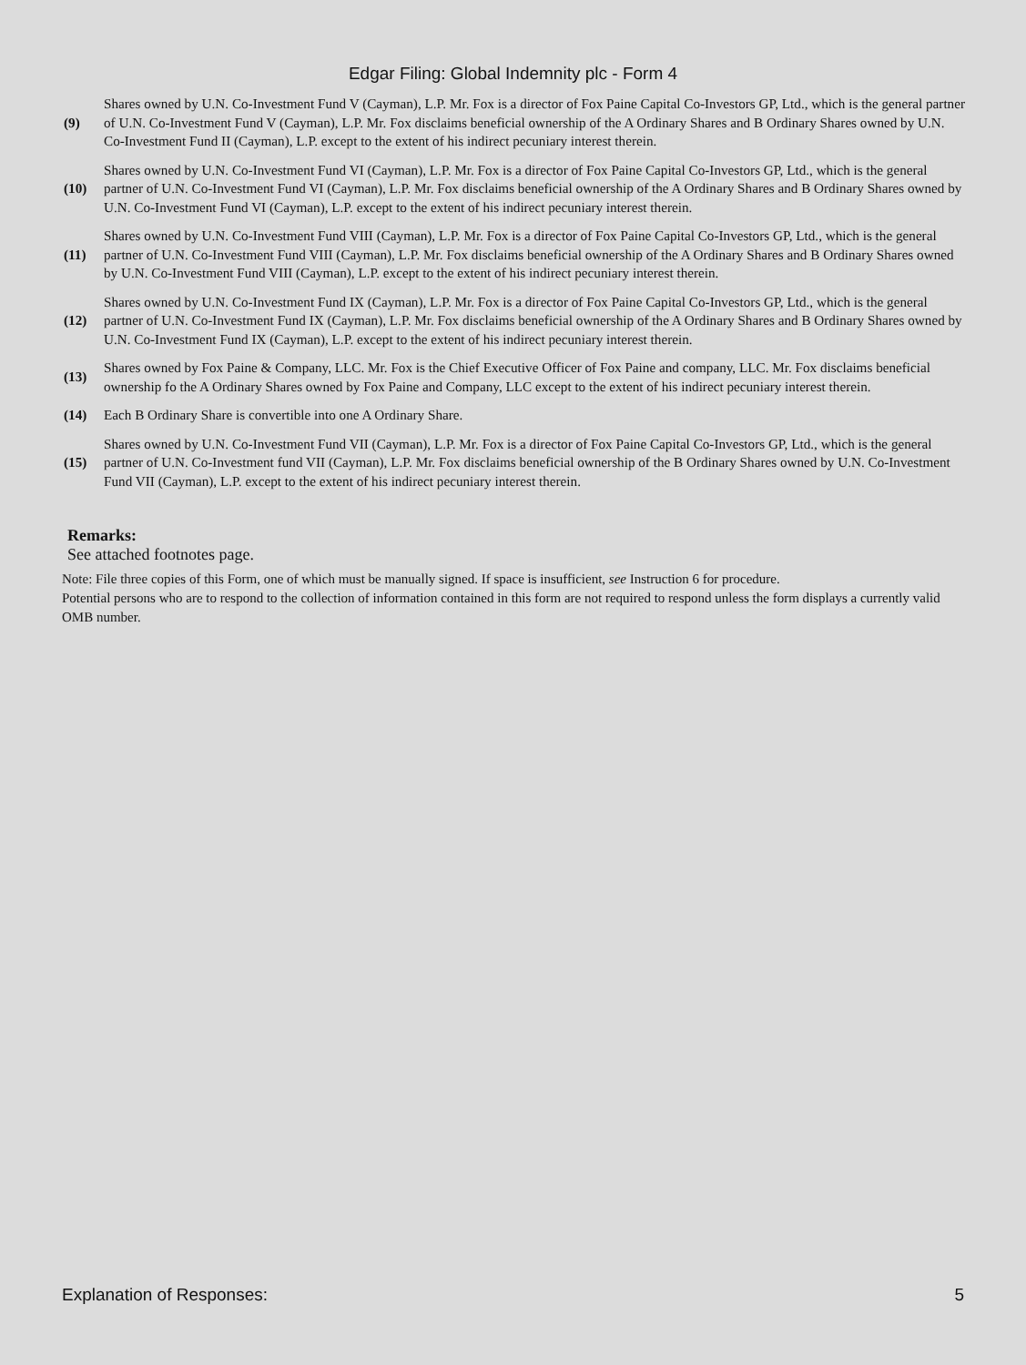Edgar Filing: Global Indemnity plc - Form 4
| (9) | Shares owned by U.N. Co-Investment Fund V (Cayman), L.P. Mr. Fox is a director of Fox Paine Capital Co-Investors GP, Ltd., which is the general partner of U.N. Co-Investment Fund V (Cayman), L.P. Mr. Fox disclaims beneficial ownership of the A Ordinary Shares and B Ordinary Shares owned by U.N. Co-Investment Fund II (Cayman), L.P. except to the extent of his indirect pecuniary interest therein. |
| (10) | Shares owned by U.N. Co-Investment Fund VI (Cayman), L.P. Mr. Fox is a director of Fox Paine Capital Co-Investors GP, Ltd., which is the general partner of U.N. Co-Investment Fund VI (Cayman), L.P. Mr. Fox disclaims beneficial ownership of the A Ordinary Shares and B Ordinary Shares owned by U.N. Co-Investment Fund VI (Cayman), L.P. except to the extent of his indirect pecuniary interest therein. |
| (11) | Shares owned by U.N. Co-Investment Fund VIII (Cayman), L.P. Mr. Fox is a director of Fox Paine Capital Co-Investors GP, Ltd., which is the general partner of U.N. Co-Investment Fund VIII (Cayman), L.P. Mr. Fox disclaims beneficial ownership of the A Ordinary Shares and B Ordinary Shares owned by U.N. Co-Investment Fund VIII (Cayman), L.P. except to the extent of his indirect pecuniary interest therein. |
| (12) | Shares owned by U.N. Co-Investment Fund IX (Cayman), L.P. Mr. Fox is a director of Fox Paine Capital Co-Investors GP, Ltd., which is the general partner of U.N. Co-Investment Fund IX (Cayman), L.P. Mr. Fox disclaims beneficial ownership of the A Ordinary Shares and B Ordinary Shares owned by U.N. Co-Investment Fund IX (Cayman), L.P. except to the extent of his indirect pecuniary interest therein. |
| (13) | Shares owned by Fox Paine & Company, LLC. Mr. Fox is the Chief Executive Officer of Fox Paine and company, LLC. Mr. Fox disclaims beneficial ownership fo the A Ordinary Shares owned by Fox Paine and Company, LLC except to the extent of his indirect pecuniary interest therein. |
| (14) | Each B Ordinary Share is convertible into one A Ordinary Share. |
| (15) | Shares owned by U.N. Co-Investment Fund VII (Cayman), L.P. Mr. Fox is a director of Fox Paine Capital Co-Investors GP, Ltd., which is the general partner of U.N. Co-Investment fund VII (Cayman), L.P. Mr. Fox disclaims beneficial ownership of the B Ordinary Shares owned by U.N. Co-Investment Fund VII (Cayman), L.P. except to the extent of his indirect pecuniary interest therein. |
Remarks:
See attached footnotes page.
Note: File three copies of this Form, one of which must be manually signed. If space is insufficient, see Instruction 6 for procedure.
Potential persons who are to respond to the collection of information contained in this form are not required to respond unless the form displays a currently valid OMB number.
Explanation of Responses: 5